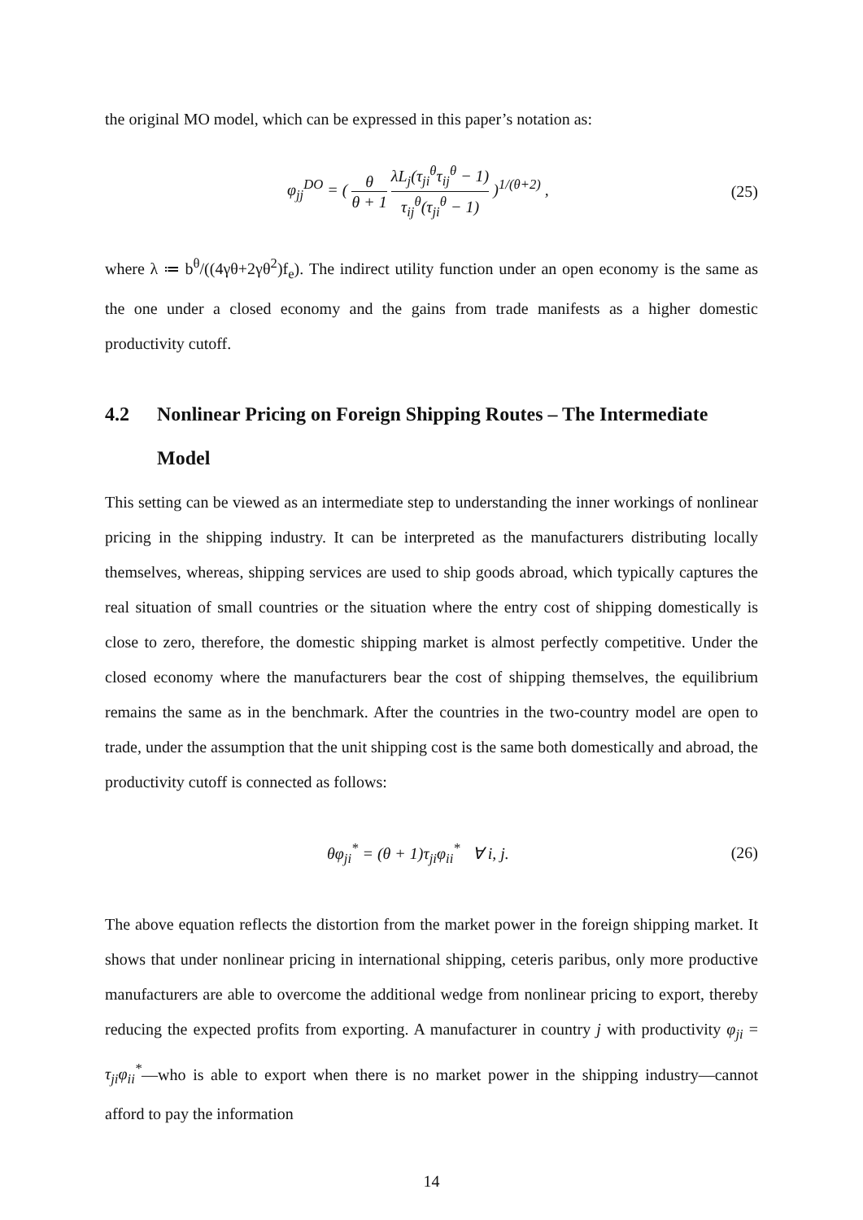the original MO model, which can be expressed in this paper’s notation as:
φ<sub>jj</sub><sup>DO</sup> = ( θ θ + 1 λL<sub>j</sub>(τ<sub>ji</sub><sup>θ</sup>τ<sub>ij</sub><sup>θ</sup> − 1) τ<sub>ij</sub><sup>θ</sup>(τ<sub>ji</sub><sup>θ</sup> − 1) )<sup>1/(θ+2)</sup> ,
(25)
where λ ≔ b<sup>θ</sup>/((4γθ+2γθ<sup>2</sup>)f<sub>e</sub>). The indirect utility function under an open economy is the same as the one under a closed economy and the gains from trade manifests as a higher domestic productivity cutoff.
4.2 Nonlinear Pricing on Foreign Shipping Routes – The Intermediate Model
This setting can be viewed as an intermediate step to understanding the inner workings of nonlinear pricing in the shipping industry. It can be interpreted as the manufacturers distributing locally themselves, whereas, shipping services are used to ship goods abroad, which typically captures the real situation of small countries or the situation where the entry cost of shipping domestically is close to zero, therefore, the domestic shipping market is almost perfectly competitive. Under the closed economy where the manufacturers bear the cost of shipping themselves, the equilibrium remains the same as in the benchmark. After the countries in the two-country model are open to trade, under the assumption that the unit shipping cost is the same both domestically and abroad, the productivity cutoff is connected as follows:
θφ<sub>ji</sub><sup>*</sup> = (θ + 1)τ<sub>ji</sub>φ<sub>ii</sub><sup>*</sup> ∀ i, j.
(26)
The above equation reflects the distortion from the market power in the foreign shipping market. It shows that under nonlinear pricing in international shipping, ceteris paribus, only more productive manufacturers are able to overcome the additional wedge from nonlinear pricing to export, thereby reducing the expected profits from exporting. A manufacturer in country j with productivity φ<sub>ji</sub> = τ<sub>ji</sub>φ<sub>ii</sub><sup>*</sup>—who is able to export when there is no market power in the shipping industry—cannot afford to pay the information
14